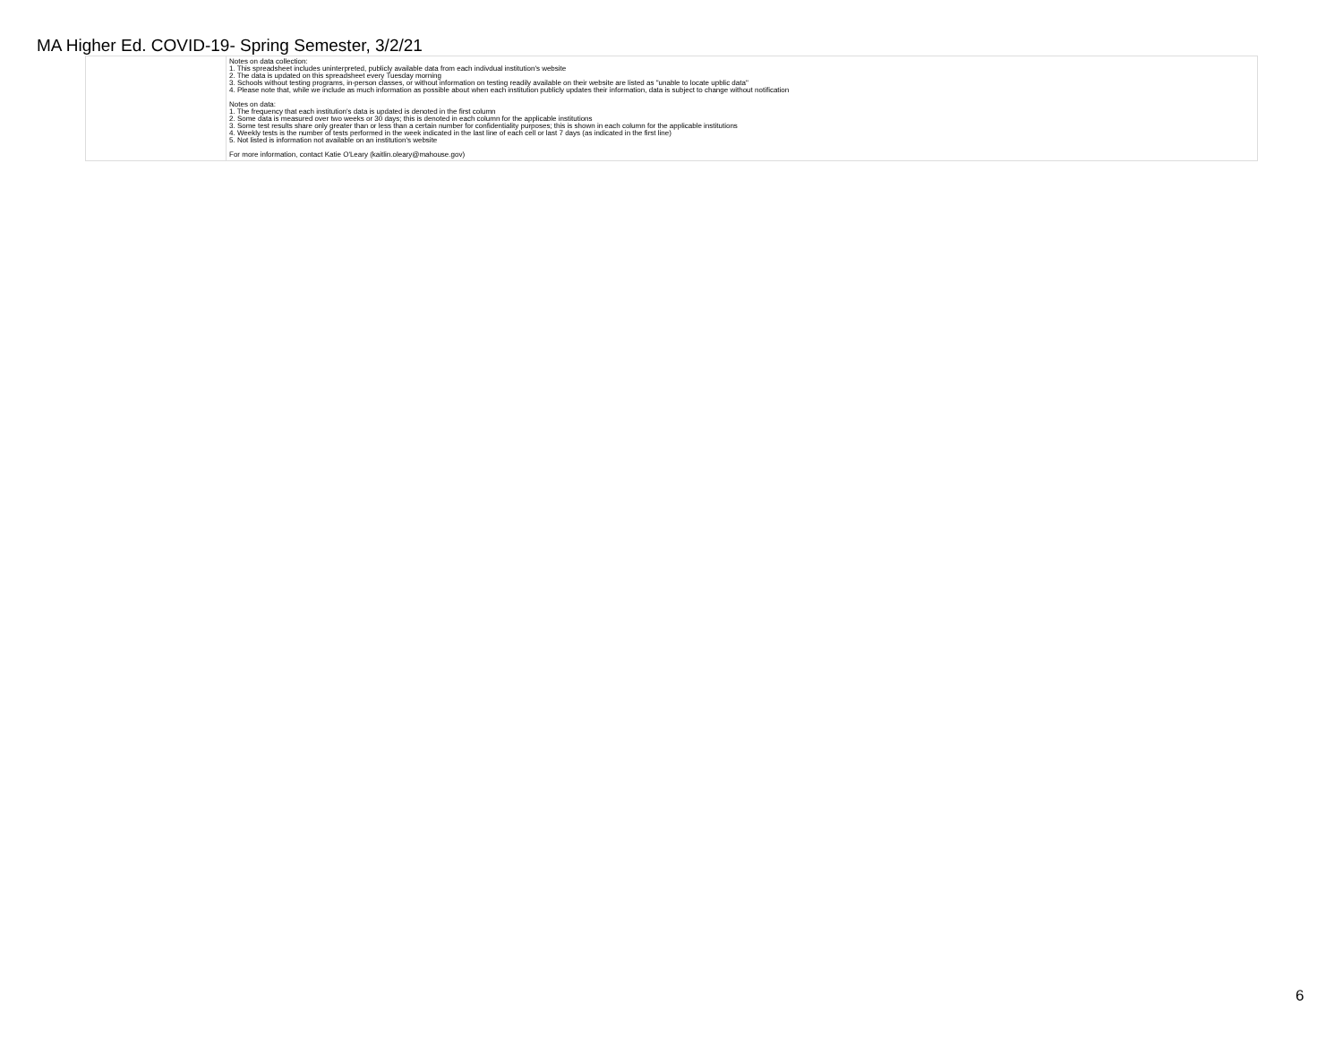MA Higher Ed. COVID-19- Spring Semester, 3/2/21
| | Notes on data collection: 1. This spreadsheet includes uninterpreted, publicly available data from each indivdual institution's website 2. The data is updated on this spreadsheet every Tuesday morning 3. Schools without testing programs, in-person classes, or without information on testing readily available on their website are listed as "unable to locate upblic data" 4. Please note that, while we include as much information as possible about when each institution publicly updates their information, data is subject to change without notification Notes on data: 1. The frequency that each institution's data is updated is denoted in the first column 2. Some data is measured over two weeks or 30 days; this is denoted in each column for the applicable institutions 3. Some test results share only greater than or less than a certain number for confidentiality purposes; this is shown in each column for the applicable institutions 4. Weekly tests is the number of tests performed in the week indicated in the last line of each cell or last 7 days (as indicated in the first line) 5. Not listed is information not available on an institution's website For more information, contact Katie O'Leary (kaitlin.oleary@mahouse.gov) |
6